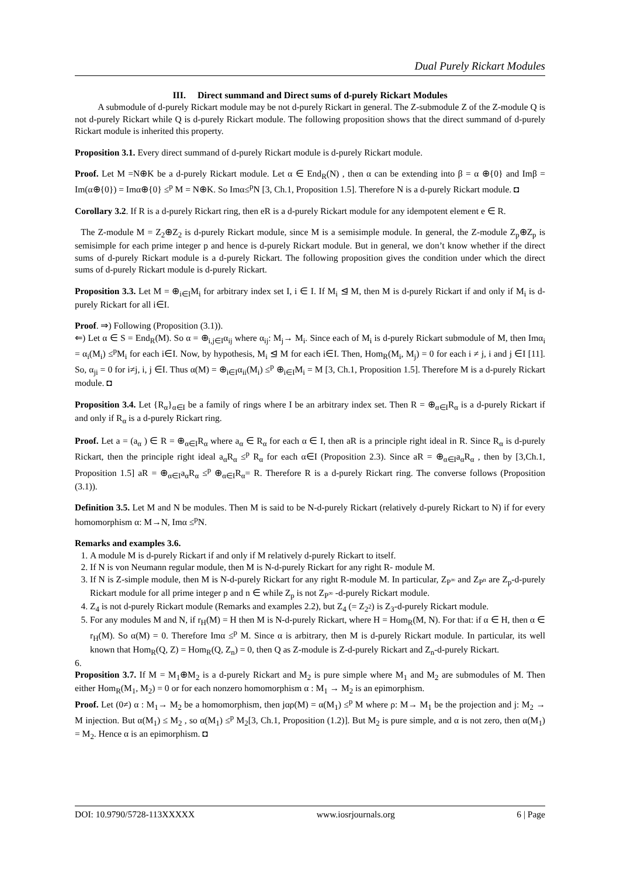Dual Purely Rickart Modules
III. Direct summand and Direct sums of d-purely Rickart Modules
A submodule of d-purely Rickart module may be not d-purely Rickart in general. The Z-submodule Z of the Z-module Q is not d-purely Rickart while Q is d-purely Rickart module. The following proposition shows that the direct summand of d-purely Rickart module is inherited this property.
Proposition 3.1. Every direct summand of d-purely Rickart module is d-purely Rickart module.
Proof. Let M =N⊕K be a d-purely Rickart module. Let α ∈ End<sub>R</sub>(N) , then α can be extending into β = α ⊕{0} and Imβ = Im(α⊕{0}) = Imα⊕{0} ≤<sup>p</sup> M = N⊕K. So Imα≤<sup>p</sup>N [3, Ch.1, Proposition 1.5]. Therefore N is a d-purely Rickart module. ◘
Corollary 3.2. If R is a d-purely Rickart ring, then eR is a d-purely Rickart module for any idempotent element e ∈ R.
The Z-module M = Z<sub>2</sub>⊕Z<sub>2</sub> is d-purely Rickart module, since M is a semisimple module. In general, the Z-module Z<sub>p</sub>⊕Z<sub>p</sub> is semisimple for each prime integer p and hence is d-purely Rickart module. But in general, we don’t know whether if the direct sums of d-purely Rickart module is a d-purely Rickart. The following proposition gives the condition under which the direct sums of d-purely Rickart module is d-purely Rickart.
Proposition 3.3. Let M = ⊕<sub>i∈I</sub>M<sub>i</sub> for arbitrary index set I, i ∈ I. If M<sub>i</sub> ⊴ M, then M is d-purely Rickart if and only if M<sub>i</sub> is d-purely Rickart for all i∈I.
Proof. ⇒) Following (Proposition (3.1)).
⇐) Let α ∈ S = End<sub>R</sub>(M). So α = ⊕<sub>i,j∈I</sub>α<sub>ij</sub> where α<sub>ij</sub>: M<sub>j</sub>→ M<sub>i</sub>. Since each of M<sub>i</sub> is d-purely Rickart submodule of M, then Imα<sub>i</sub> = α<sub>i</sub>(M<sub>i</sub>) ≤<sup>p</sup>M<sub>i</sub> for each i∈I. Now, by hypothesis, M<sub>i</sub> ⊴ M for each i∈I. Then, Hom<sub>R</sub>(M<sub>i</sub>, M<sub>j</sub>) = 0 for each i ≠ j, i and j ∈I [11]. So, α<sub>ji</sub> = 0 for i≠j, i, j ∈I. Thus α(M) = ⊕<sub>i∈I</sub>α<sub>ii</sub>(M<sub>i</sub>) ≤<sup>p</sup> ⊕<sub>i∈I</sub>M<sub>i</sub> = M [3, Ch.1, Proposition 1.5]. Therefore M is a d-purely Rickart module. ◘
Proposition 3.4. Let {R<sub>α</sub>}<sub>α∈I</sub> be a family of rings where I be an arbitrary index set. Then R = ⊕<sub>α∈I</sub>R<sub>α</sub> is a d-purely Rickart if and only if R<sub>α</sub> is a d-purely Rickart ring.
Proof. Let a = (a<sub>α</sub> ) ∈ R = ⊕<sub>α∈I</sub>R<sub>α</sub> where a<sub>α</sub> ∈ R<sub>α</sub> for each α ∈ I, then aR is a principle right ideal in R. Since R<sub>α</sub> is d-purely Rickart, then the principle right ideal a<sub>α</sub>R<sub>α</sub> ≤<sup>p</sup> R<sub>α</sub> for each α∈I (Proposition 2.3). Since aR = ⊕<sub>α∈I</sub>a<sub>α</sub>R<sub>α</sub> , then by [3,Ch.1, Proposition 1.5] aR = ⊕<sub>α∈I</sub>a<sub>α</sub>R<sub>α</sub> ≤<sup>p</sup> ⊕<sub>α∈I</sub>R<sub>α</sub>= R. Therefore R is a d-purely Rickart ring. The converse follows (Proposition (3.1)).
Definition 3.5. Let M and N be modules. Then M is said to be N-d-purely Rickart (relatively d-purely Rickart to N) if for every homomorphism α: M→N, Imα ≤<sup>p</sup>N.
Remarks and examples 3.6.
1. A module M is d-purely Rickart if and only if M relatively d-purely Rickart to itself.
2. If N is von Neumann regular module, then M is N-d-purely Rickart for any right R- module M.
3. If N is Z-simple module, then M is N-d-purely Rickart for any right R-module M. In particular, Z<sub>P<sup>∞</sup></sub> and Z<sub>P<sup>n</sup></sub> are Z<sub>p</sub>-d-purely Rickart module for all prime integer p and n ∈ while Z<sub>p</sub> is not Z<sub>P<sup>∞</sup></sub> -d-purely Rickart module.
4. Z<sub>4</sub> is not d-purely Rickart module (Remarks and examples 2.2), but Z<sub>4</sub> (= Z<sub>2<sup>2</sup></sub>) is Z<sub>3</sub>-d-purely Rickart module.
5. For any modules M and N, if r<sub>H</sub>(M) = H then M is N-d-purely Rickart, where H = Hom<sub>R</sub>(M, N). For that: if α ∈ H, then α ∈ r<sub>H</sub>(M). So α(M) = 0. Therefore Imα ≤<sup>p</sup> M. Since α is arbitrary, then M is d-purely Rickart module. In particular, its well known that Hom<sub>R</sub>(Q, Z) = Hom<sub>R</sub>(Q, Z<sub>n</sub>) = 0, then Q as Z-module is Z-d-purely Rickart and Z<sub>n</sub>-d-purely Rickart.
6.
Proposition 3.7. If M = M<sub>1</sub>⊕M<sub>2</sub> is a d-purely Rickart and M<sub>2</sub> is pure simple where M<sub>1</sub> and M<sub>2</sub> are submodules of M. Then either Hom<sub>R</sub>(M<sub>1</sub>, M<sub>2</sub>) = 0 or for each nonzero homomorphism α : M<sub>1</sub> → M<sub>2</sub> is an epimorphism.
Proof. Let (0≠) α : M<sub>1</sub>→ M<sub>2</sub> be a homomorphism, then jαρ(M) = α(M<sub>1</sub>) ≤<sup>p</sup> M where ρ: M→ M<sub>1</sub> be the projection and j: M<sub>2</sub> → M injection. But α(M<sub>1</sub>) ≤ M<sub>2</sub> , so α(M<sub>1</sub>) ≤<sup>p</sup> M<sub>2</sub>[3, Ch.1, Proposition (1.2)]. But M<sub>2</sub> is pure simple, and α is not zero, then α(M<sub>1</sub>) = M<sub>2</sub>. Hence α is an epimorphism. ◘
DOI: 10.9790/5728-113XXXXX www.iosrjournals.org 6 | Page